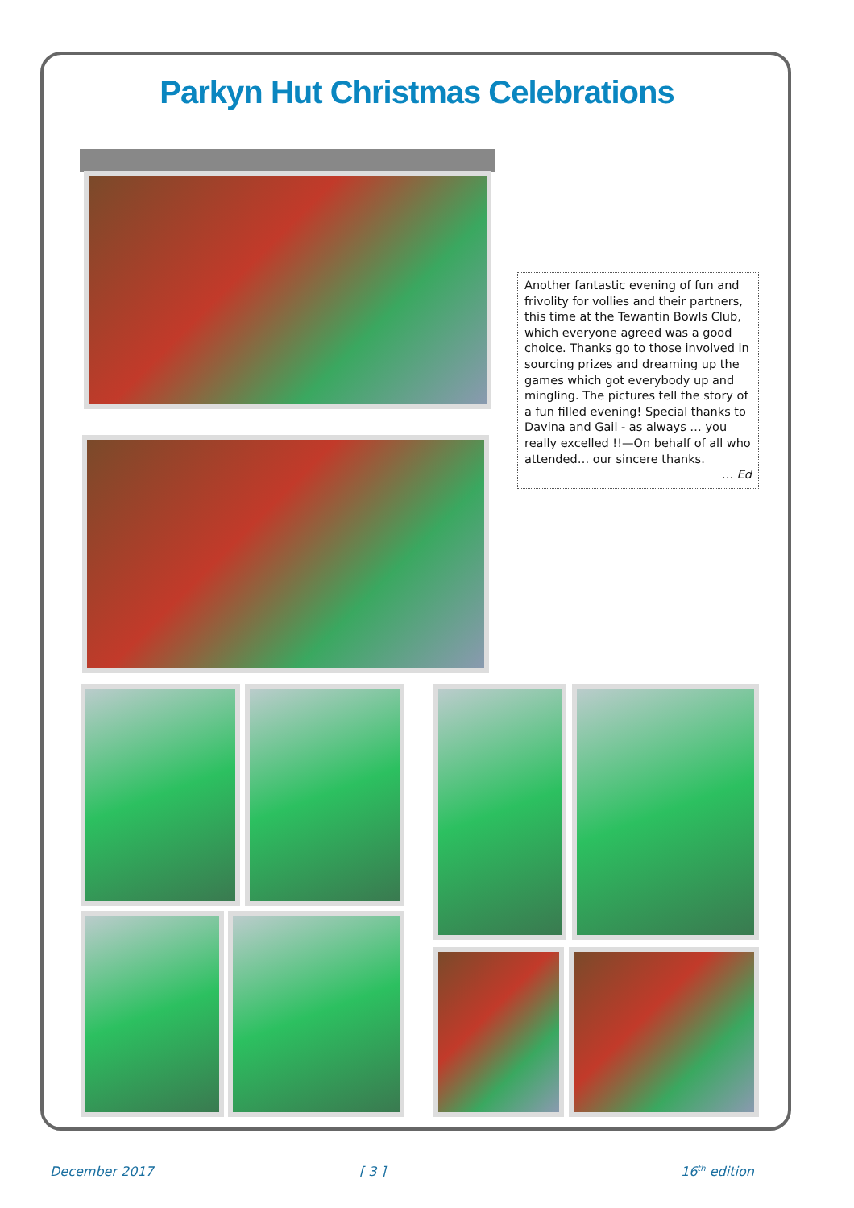Parkyn Hut Christmas Celebrations
Another fantastic evening of fun and frivolity for vollies and their partners, this time at the Tewantin Bowls Club, which everyone agreed was a good choice. Thanks go to those involved in sourcing prizes and dreaming up the games which got everybody up and mingling. The pictures tell the story of a fun filled evening! Special thanks to Davina and Gail - as always … you really excelled !!—On behalf of all who attended… our sincere thanks.
… Ed
December 2017 [ 3 ] 16<sup>th</sup> edition